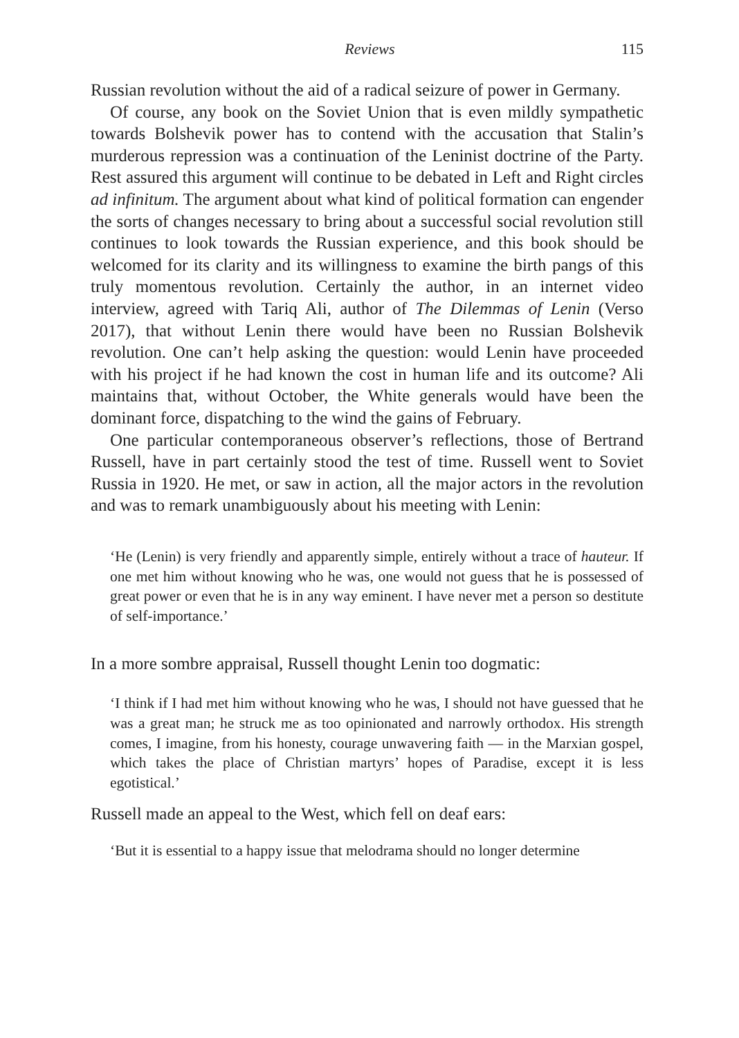Reviews 115
Russian revolution without the aid of a radical seizure of power in Germany.
Of course, any book on the Soviet Union that is even mildly sympathetic towards Bolshevik power has to contend with the accusation that Stalin’s murderous repression was a continuation of the Leninist doctrine of the Party. Rest assured this argument will continue to be debated in Left and Right circles ad infinitum. The argument about what kind of political formation can engender the sorts of changes necessary to bring about a successful social revolution still continues to look towards the Russian experience, and this book should be welcomed for its clarity and its willingness to examine the birth pangs of this truly momentous revolution. Certainly the author, in an internet video interview, agreed with Tariq Ali, author of The Dilemmas of Lenin (Verso 2017), that without Lenin there would have been no Russian Bolshevik revolution. One can’t help asking the question: would Lenin have proceeded with his project if he had known the cost in human life and its outcome? Ali maintains that, without October, the White generals would have been the dominant force, dispatching to the wind the gains of February.
One particular contemporaneous observer’s reflections, those of Bertrand Russell, have in part certainly stood the test of time. Russell went to Soviet Russia in 1920. He met, or saw in action, all the major actors in the revolution and was to remark unambiguously about his meeting with Lenin:
‘He (Lenin) is very friendly and apparently simple, entirely without a trace of hauteur. If one met him without knowing who he was, one would not guess that he is possessed of great power or even that he is in any way eminent. I have never met a person so destitute of self-importance.’
In a more sombre appraisal, Russell thought Lenin too dogmatic:
‘I think if I had met him without knowing who he was, I should not have guessed that he was a great man; he struck me as too opinionated and narrowly orthodox. His strength comes, I imagine, from his honesty, courage unwavering faith — in the Marxian gospel, which takes the place of Christian martyrs’ hopes of Paradise, except it is less egotistical.’
Russell made an appeal to the West, which fell on deaf ears:
‘But it is essential to a happy issue that melodrama should no longer determine